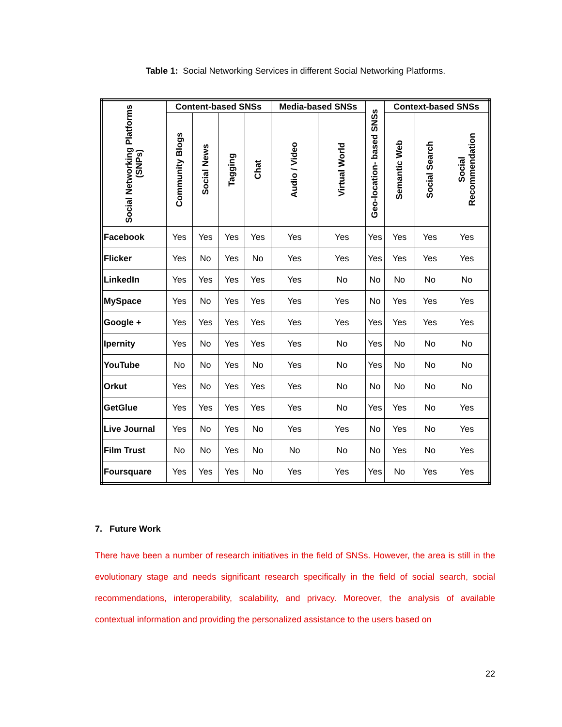Table 1: Social Networking Services in different Social Networking Platforms.
| Social Networking Platforms (SNPs) | Content-based SNSs | | | | Media-based SNSs | | Geo-location- based SNSs | Context-based SNSs | | |
| --- | --- | --- | --- | --- | --- | --- | --- | --- | --- | --- |
| | Community Blogs | Social News | Tagging | Chat | Audio / Video | Virtual World | | Semantic Web | Social Search | Social Recommendation |
| Facebook | Yes | Yes | Yes | Yes | Yes | Yes | Yes | Yes | Yes | Yes |
| Flicker | Yes | No | Yes | No | Yes | Yes | Yes | Yes | Yes | Yes |
| LinkedIn | Yes | Yes | Yes | Yes | Yes | No | No | No | No | No |
| MySpace | Yes | No | Yes | Yes | Yes | Yes | No | Yes | Yes | Yes |
| Google + | Yes | Yes | Yes | Yes | Yes | Yes | Yes | Yes | Yes | Yes |
| Ipernity | Yes | No | Yes | Yes | Yes | No | Yes | No | No | No |
| YouTube | No | No | Yes | No | Yes | No | Yes | No | No | No |
| Orkut | Yes | No | Yes | Yes | Yes | No | No | No | No | No |
| GetGlue | Yes | Yes | Yes | Yes | Yes | No | Yes | Yes | No | Yes |
| Live Journal | Yes | No | Yes | No | Yes | Yes | No | Yes | No | Yes |
| Film Trust | No | No | Yes | No | No | No | No | Yes | No | Yes |
| Foursquare | Yes | Yes | Yes | No | Yes | Yes | Yes | No | Yes | Yes |
7. Future Work
There have been a number of research initiatives in the field of SNSs. However, the area is still in the evolutionary stage and needs significant research specifically in the field of social search, social recommendations, interoperability, scalability, and privacy. Moreover, the analysis of available contextual information and providing the personalized assistance to the users based on
22